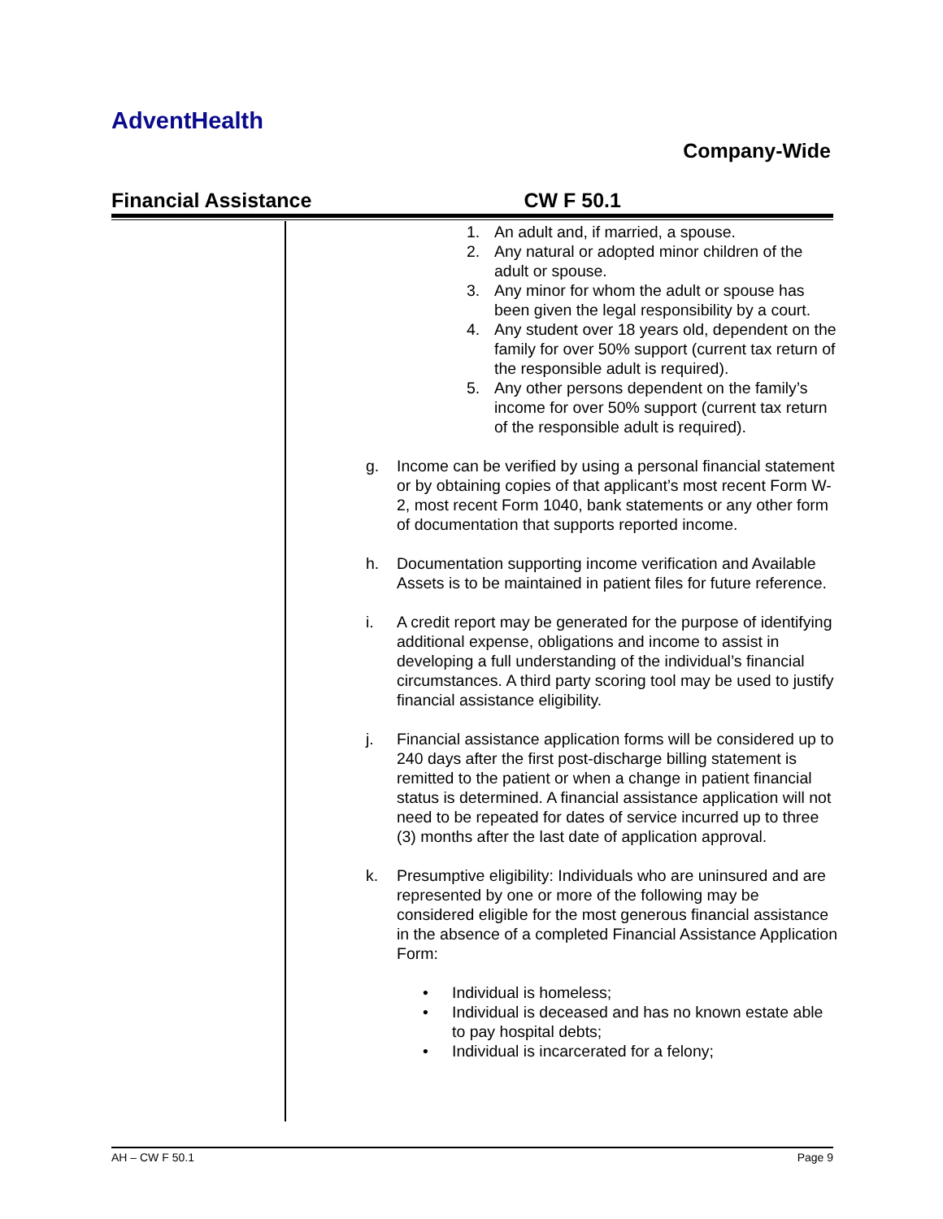AdventHealth
Company-Wide
Financial Assistance CW F 50.1
1. An adult and, if married, a spouse.
2. Any natural or adopted minor children of the adult or spouse.
3. Any minor for whom the adult or spouse has been given the legal responsibility by a court.
4. Any student over 18 years old, dependent on the family for over 50% support (current tax return of the responsible adult is required).
5. Any other persons dependent on the family’s income for over 50% support (current tax return of the responsible adult is required).
g. Income can be verified by using a personal financial statement or by obtaining copies of that applicant’s most recent Form W-2, most recent Form 1040, bank statements or any other form of documentation that supports reported income.
h. Documentation supporting income verification and Available Assets is to be maintained in patient files for future reference.
i. A credit report may be generated for the purpose of identifying additional expense, obligations and income to assist in developing a full understanding of the individual’s financial circumstances. A third party scoring tool may be used to justify financial assistance eligibility.
j. Financial assistance application forms will be considered up to 240 days after the first post-discharge billing statement is remitted to the patient or when a change in patient financial status is determined. A financial assistance application will not need to be repeated for dates of service incurred up to three (3) months after the last date of application approval.
k. Presumptive eligibility: Individuals who are uninsured and are represented by one or more of the following may be considered eligible for the most generous financial assistance in the absence of a completed Financial Assistance Application Form:
• Individual is homeless;
• Individual is deceased and has no known estate able to pay hospital debts;
• Individual is incarcerated for a felony;
AH – CW F 50.1 Page 9